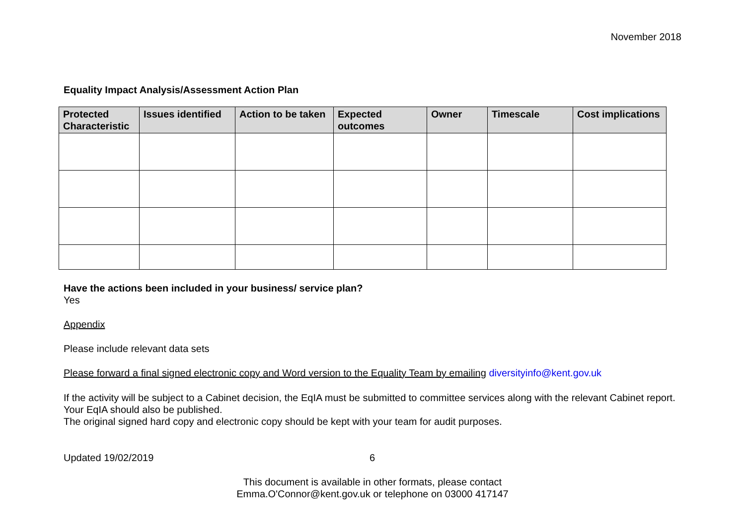November 2018
Equality Impact Analysis/Assessment Action Plan
| Protected Characteristic | Issues identified | Action to be taken | Expected outcomes | Owner | Timescale | Cost implications |
| --- | --- | --- | --- | --- | --- | --- |
Have the actions been included in your business/ service plan?
Yes
Appendix
Please include relevant data sets
Please forward a final signed electronic copy and Word version to the Equality Team by emailing diversityinfo@kent.gov.uk
If the activity will be subject to a Cabinet decision, the EqIA must be submitted to committee services along with the relevant Cabinet report. Your EqIA should also be published.
The original signed hard copy and electronic copy should be kept with your team for audit purposes.
Updated 19/02/2019 6
This document is available in other formats, please contact
Emma.O'Connor@kent.gov.uk or telephone on 03000 417147